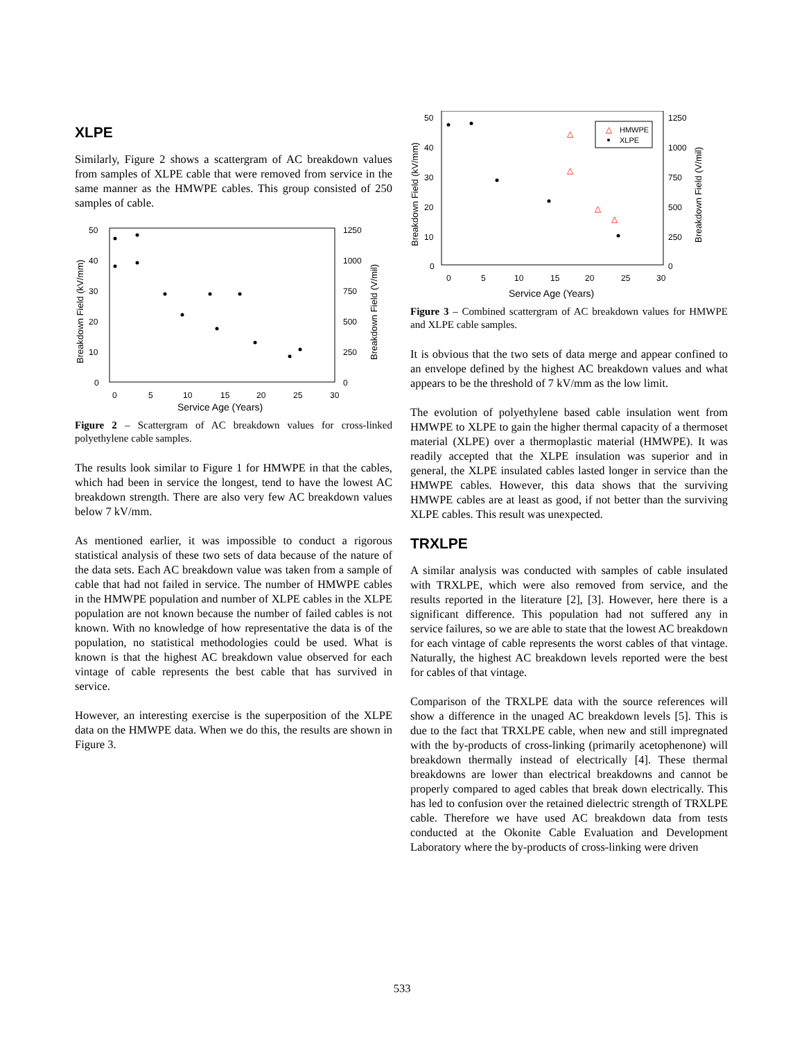XLPE
Similarly, Figure 2 shows a scattergram of AC breakdown values from samples of XLPE cable that were removed from service in the same manner as the HMWPE cables. This group consisted of 250 samples of cable.
50
40
30
20
10
0
1250
1000
750
500
250
0
0
5
10
15
20
25
30
Service Age (Years)
Breakdown Field (kV/mm)
Breakdown Field (V/mil)
Figure 2 – Scattergram of AC breakdown values for cross-linked polyethylene cable samples.
The results look similar to Figure 1 for HMWPE in that the cables, which had been in service the longest, tend to have the lowest AC breakdown strength. There are also very few AC breakdown values below 7 kV/mm.
As mentioned earlier, it was impossible to conduct a rigorous statistical analysis of these two sets of data because of the nature of the data sets. Each AC breakdown value was taken from a sample of cable that had not failed in service. The number of HMWPE cables in the HMWPE population and number of XLPE cables in the XLPE population are not known because the number of failed cables is not known. With no knowledge of how representative the data is of the population, no statistical methodologies could be used. What is known is that the highest AC breakdown value observed for each vintage of cable represents the best cable that has survived in service.
However, an interesting exercise is the superposition of the XLPE data on the HMWPE data. When we do this, the results are shown in Figure 3.
50
40
30
20
10
0
1250
1000
750
500
250
0
0
5
10
15
20
25
30
Service Age (Years)
Breakdown Field (kV/mm)
Breakdown Field (V/mil)
△
HMWPE
XLPE
△
△
△
△
Figure 3 – Combined scattergram of AC breakdown values for HMWPE and XLPE cable samples.
It is obvious that the two sets of data merge and appear confined to an envelope defined by the highest AC breakdown values and what appears to be the threshold of 7 kV/mm as the low limit.
The evolution of polyethylene based cable insulation went from HMWPE to XLPE to gain the higher thermal capacity of a thermoset material (XLPE) over a thermoplastic material (HMWPE). It was readily accepted that the XLPE insulation was superior and in general, the XLPE insulated cables lasted longer in service than the HMWPE cables. However, this data shows that the surviving HMWPE cables are at least as good, if not better than the surviving XLPE cables. This result was unexpected.
TRXLPE
A similar analysis was conducted with samples of cable insulated with TRXLPE, which were also removed from service, and the results reported in the literature [2], [3]. However, here there is a significant difference. This population had not suffered any in service failures, so we are able to state that the lowest AC breakdown for each vintage of cable represents the worst cables of that vintage. Naturally, the highest AC breakdown levels reported were the best for cables of that vintage.
Comparison of the TRXLPE data with the source references will show a difference in the unaged AC breakdown levels [5]. This is due to the fact that TRXLPE cable, when new and still impregnated with the by-products of cross-linking (primarily acetophenone) will breakdown thermally instead of electrically [4]. These thermal breakdowns are lower than electrical breakdowns and cannot be properly compared to aged cables that break down electrically. This has led to confusion over the retained dielectric strength of TRXLPE cable. Therefore we have used AC breakdown data from tests conducted at the Okonite Cable Evaluation and Development Laboratory where the by-products of cross-linking were driven
533